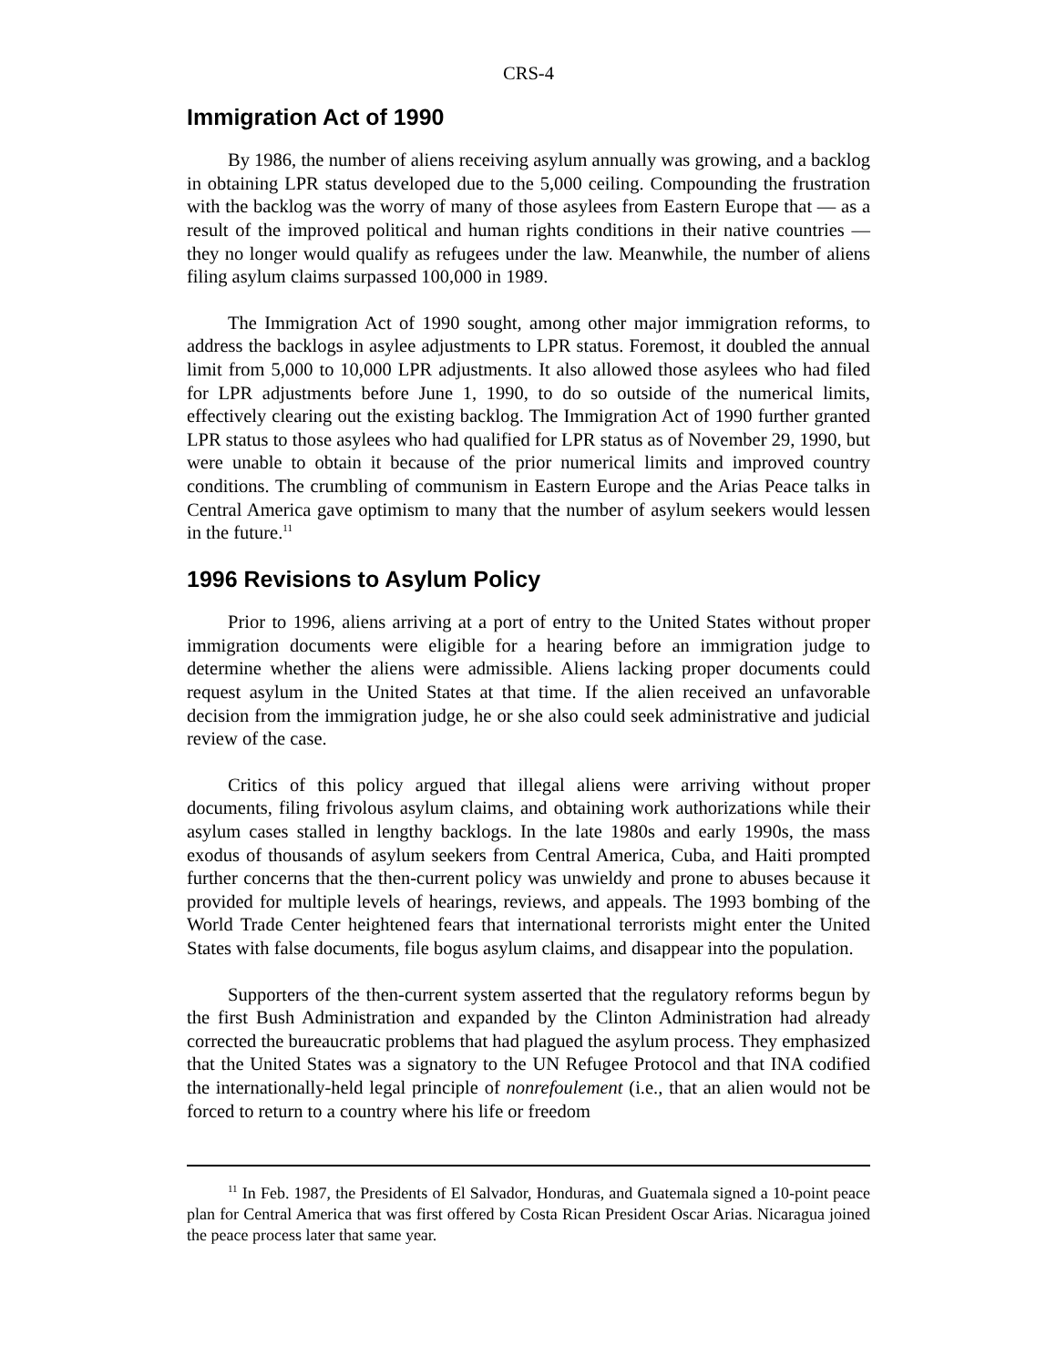CRS-4
Immigration Act of 1990
By 1986, the number of aliens receiving asylum annually was growing, and a backlog in obtaining LPR status developed due to the 5,000 ceiling. Compounding the frustration with the backlog was the worry of many of those asylees from Eastern Europe that — as a result of the improved political and human rights conditions in their native countries — they no longer would qualify as refugees under the law. Meanwhile, the number of aliens filing asylum claims surpassed 100,000 in 1989.
The Immigration Act of 1990 sought, among other major immigration reforms, to address the backlogs in asylee adjustments to LPR status. Foremost, it doubled the annual limit from 5,000 to 10,000 LPR adjustments. It also allowed those asylees who had filed for LPR adjustments before June 1, 1990, to do so outside of the numerical limits, effectively clearing out the existing backlog. The Immigration Act of 1990 further granted LPR status to those asylees who had qualified for LPR status as of November 29, 1990, but were unable to obtain it because of the prior numerical limits and improved country conditions. The crumbling of communism in Eastern Europe and the Arias Peace talks in Central America gave optimism to many that the number of asylum seekers would lessen in the future.<sup>11</sup>
1996 Revisions to Asylum Policy
Prior to 1996, aliens arriving at a port of entry to the United States without proper immigration documents were eligible for a hearing before an immigration judge to determine whether the aliens were admissible. Aliens lacking proper documents could request asylum in the United States at that time. If the alien received an unfavorable decision from the immigration judge, he or she also could seek administrative and judicial review of the case.
Critics of this policy argued that illegal aliens were arriving without proper documents, filing frivolous asylum claims, and obtaining work authorizations while their asylum cases stalled in lengthy backlogs. In the late 1980s and early 1990s, the mass exodus of thousands of asylum seekers from Central America, Cuba, and Haiti prompted further concerns that the then-current policy was unwieldy and prone to abuses because it provided for multiple levels of hearings, reviews, and appeals. The 1993 bombing of the World Trade Center heightened fears that international terrorists might enter the United States with false documents, file bogus asylum claims, and disappear into the population.
Supporters of the then-current system asserted that the regulatory reforms begun by the first Bush Administration and expanded by the Clinton Administration had already corrected the bureaucratic problems that had plagued the asylum process. They emphasized that the United States was a signatory to the UN Refugee Protocol and that INA codified the internationally-held legal principle of nonrefoulement (i.e., that an alien would not be forced to return to a country where his life or freedom
<sup>11</sup> In Feb. 1987, the Presidents of El Salvador, Honduras, and Guatemala signed a 10-point peace plan for Central America that was first offered by Costa Rican President Oscar Arias. Nicaragua joined the peace process later that same year.